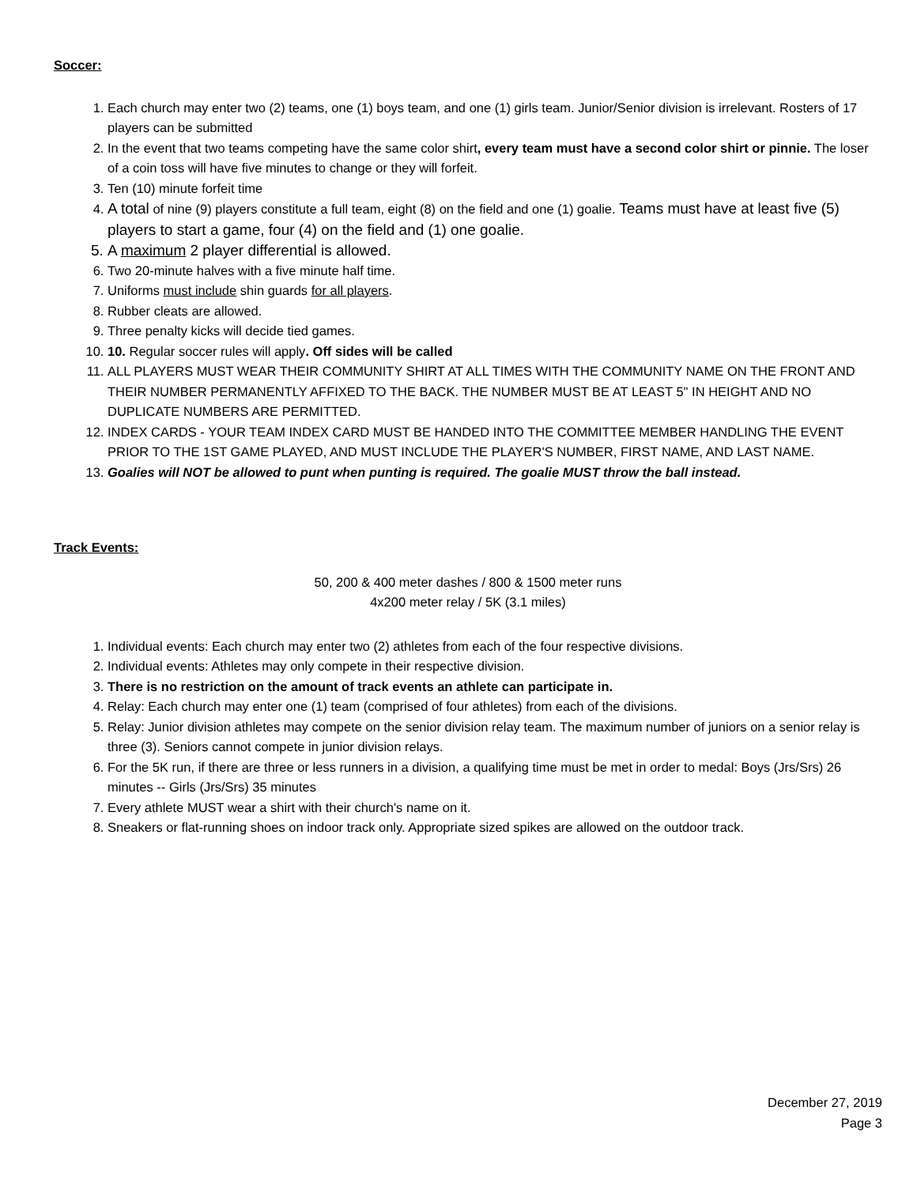Soccer:
1. Each church may enter two (2) teams, one (1) boys team, and one (1) girls team. Junior/Senior division is irrelevant. Rosters of 17 players can be submitted
2. In the event that two teams competing have the same color shirt, every team must have a second color shirt or pinnie. The loser of a coin toss will have five minutes to change or they will forfeit.
3. Ten (10) minute forfeit time
4. A total of nine (9) players constitute a full team, eight (8) on the field and one (1) goalie. Teams must have at least five (5) players to start a game, four (4) on the field and (1) one goalie.
5. A maximum 2 player differential is allowed.
6. Two 20-minute halves with a five minute half time.
7. Uniforms must include shin guards for all players.
8. Rubber cleats are allowed.
9. Three penalty kicks will decide tied games.
10. 10. Regular soccer rules will apply. Off sides will be called
11. ALL PLAYERS MUST WEAR THEIR COMMUNITY SHIRT AT ALL TIMES WITH THE COMMUNITY NAME ON THE FRONT AND THEIR NUMBER PERMANENTLY AFFIXED TO THE BACK. THE NUMBER MUST BE AT LEAST 5" IN HEIGHT AND NO DUPLICATE NUMBERS ARE PERMITTED.
12. INDEX CARDS - YOUR TEAM INDEX CARD MUST BE HANDED INTO THE COMMITTEE MEMBER HANDLING THE EVENT PRIOR TO THE 1ST GAME PLAYED, AND MUST INCLUDE THE PLAYER'S NUMBER, FIRST NAME, AND LAST NAME.
13. Goalies will NOT be allowed to punt when punting is required. The goalie MUST throw the ball instead.
Track Events:
50, 200 & 400 meter dashes / 800 & 1500 meter runs
4x200 meter relay / 5K (3.1 miles)
1. Individual events: Each church may enter two (2) athletes from each of the four respective divisions.
2. Individual events: Athletes may only compete in their respective division.
3. There is no restriction on the amount of track events an athlete can participate in.
4. Relay: Each church may enter one (1) team (comprised of four athletes) from each of the divisions.
5. Relay: Junior division athletes may compete on the senior division relay team. The maximum number of juniors on a senior relay is three (3). Seniors cannot compete in junior division relays.
6. For the 5K run, if there are three or less runners in a division, a qualifying time must be met in order to medal: Boys (Jrs/Srs) 26 minutes -- Girls (Jrs/Srs) 35 minutes
7. Every athlete MUST wear a shirt with their church's name on it.
8. Sneakers or flat-running shoes on indoor track only. Appropriate sized spikes are allowed on the outdoor track.
December 27, 2019
Page 3